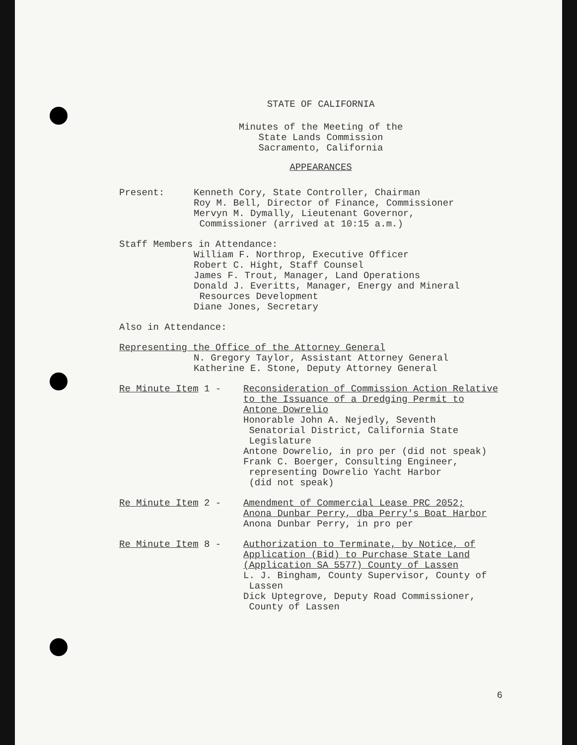STATE OF CALIFORNIA
Minutes of the Meeting of the
State Lands Commission
Sacramento, California
APPEARANCES
Present: Kenneth Cory, State Controller, Chairman
Roy M. Bell, Director of Finance, Commissioner
Mervyn M. Dymally, Lieutenant Governor,
Commissioner (arrived at 10:15 a.m.)
Staff Members in Attendance:
William F. Northrop, Executive Officer
Robert C. Hight, Staff Counsel
James F. Trout, Manager, Land Operations
Donald J. Everitts, Manager, Energy and Mineral
Resources Development
Diane Jones, Secretary
Also in Attendance:
Representing the Office of the Attorney General
N. Gregory Taylor, Assistant Attorney General
Katherine E. Stone, Deputy Attorney General
Re Minute Item 1 - Reconsideration of Commission Action Relative
to the Issuance of a Dredging Permit to
Antone Dowrelio
Honorable John A. Nejedly, Seventh
Senatorial District, California State
Legislature
Antone Dowrelio, in pro per (did not speak)
Frank C. Boerger, Consulting Engineer,
representing Dowrelio Yacht Harbor
(did not speak)
Re Minute Item 2 - Amendment of Commercial Lease PRC 2052;
Anona Dunbar Perry, dba Perry's Boat Harbor
Anona Dunbar Perry, in pro per
Re Minute Item 8 - Authorization to Terminate, by Notice, of
Application (Bid) to Purchase State Land
(Application SA 5577) County of Lassen
L. J. Bingham, County Supervisor, County of
Lassen
Dick Uptegrove, Deputy Road Commissioner,
County of Lassen
6